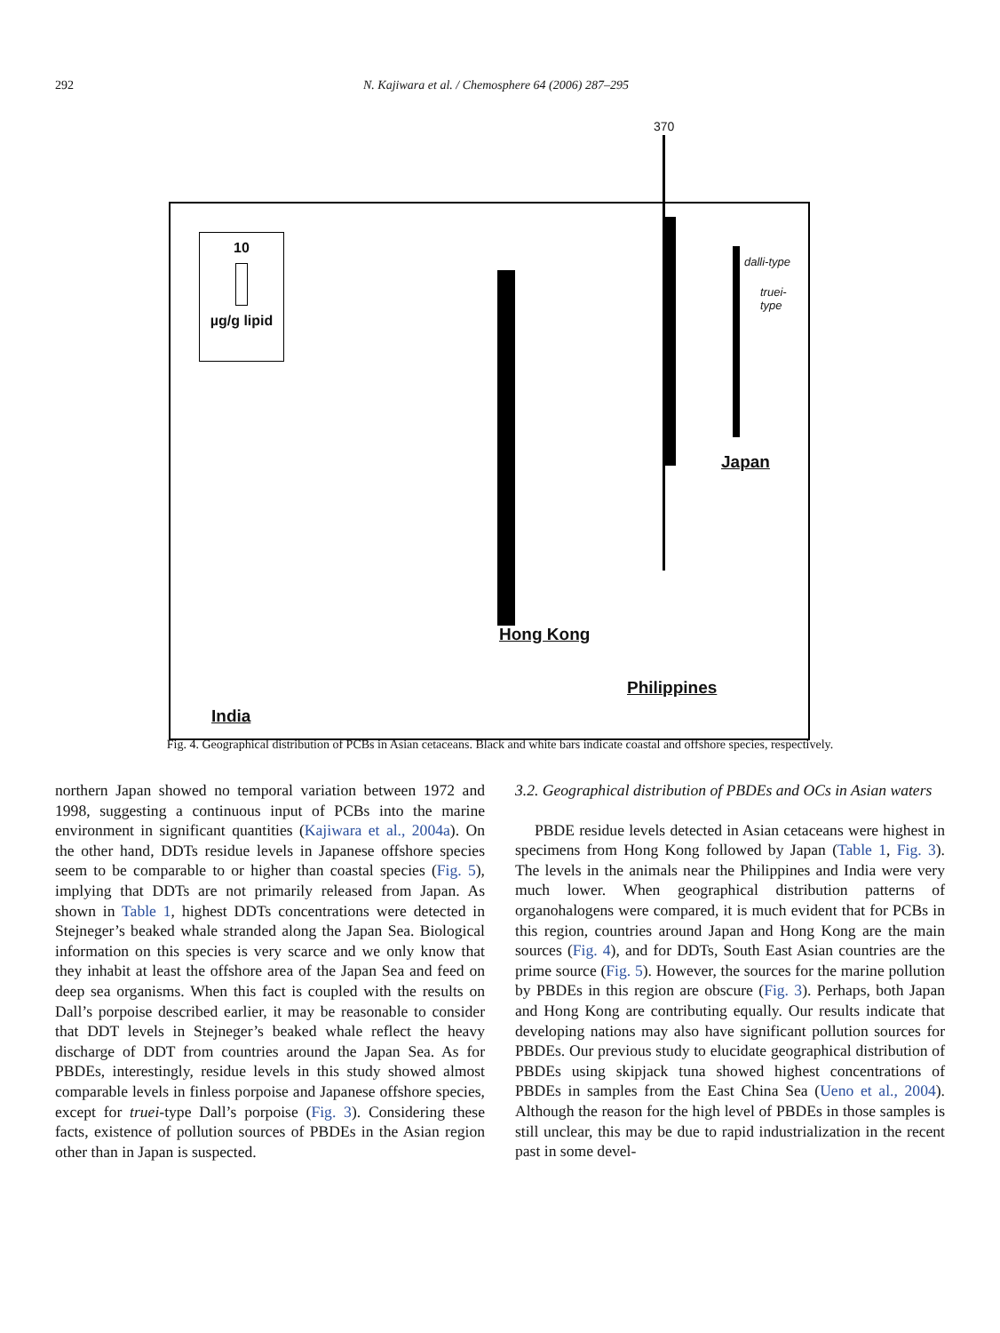292 N. Kajiwara et al. / Chemosphere 64 (2006) 287–295
370
10
µg/g lipid
dalli-type
truei-type
Japan
Hong Kong
Philippines
India
Fig. 4. Geographical distribution of PCBs in Asian cetaceans. Black and white bars indicate coastal and offshore species, respectively.
northern Japan showed no temporal variation between 1972 and 1998, suggesting a continuous input of PCBs into the marine environment in significant quantities (Kajiwara et al., 2004a). On the other hand, DDTs residue levels in Japanese offshore species seem to be comparable to or higher than coastal species (Fig. 5), implying that DDTs are not primarily released from Japan. As shown in Table 1, highest DDTs concentrations were detected in Stejneger’s beaked whale stranded along the Japan Sea. Biological information on this species is very scarce and we only know that they inhabit at least the offshore area of the Japan Sea and feed on deep sea organisms. When this fact is coupled with the results on Dall’s porpoise described earlier, it may be reasonable to consider that DDT levels in Stejneger’s beaked whale reflect the heavy discharge of DDT from countries around the Japan Sea. As for PBDEs, interestingly, residue levels in this study showed almost comparable levels in finless porpoise and Japanese offshore species, except for truei-type Dall’s porpoise (Fig. 3). Considering these facts, existence of pollution sources of PBDEs in the Asian region other than in Japan is suspected.
3.2. Geographical distribution of PBDEs and OCs in Asian waters
PBDE residue levels detected in Asian cetaceans were highest in specimens from Hong Kong followed by Japan (Table 1, Fig. 3). The levels in the animals near the Philippines and India were very much lower. When geographical distribution patterns of organohalogens were compared, it is much evident that for PCBs in this region, countries around Japan and Hong Kong are the main sources (Fig. 4), and for DDTs, South East Asian countries are the prime source (Fig. 5). However, the sources for the marine pollution by PBDEs in this region are obscure (Fig. 3). Perhaps, both Japan and Hong Kong are contributing equally. Our results indicate that developing nations may also have significant pollution sources for PBDEs. Our previous study to elucidate geographical distribution of PBDEs using skipjack tuna showed highest concentrations of PBDEs in samples from the East China Sea (Ueno et al., 2004). Although the reason for the high level of PBDEs in those samples is still unclear, this may be due to rapid industrialization in the recent past in some devel-